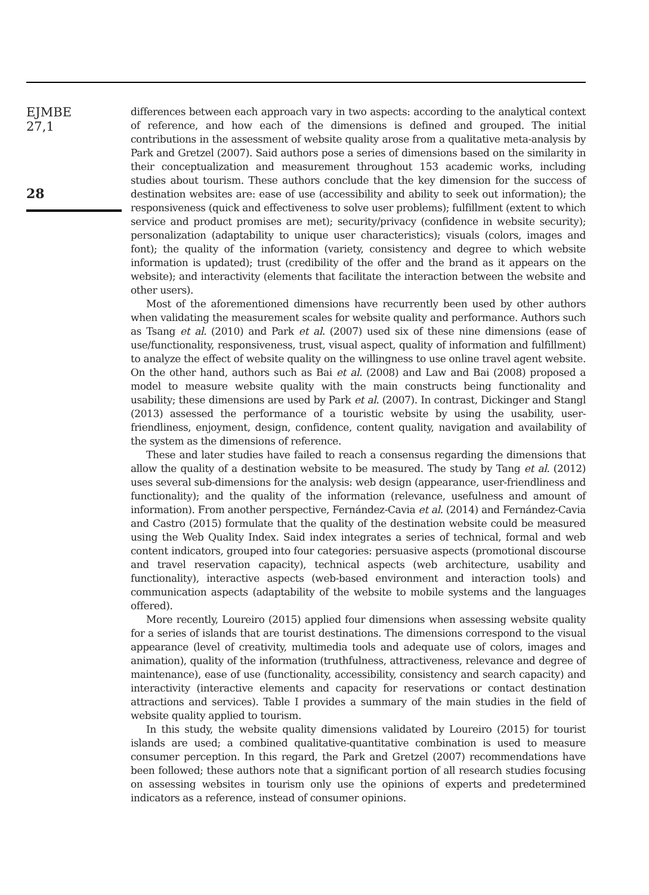EJMBE
27,1
28
differences between each approach vary in two aspects: according to the analytical context of reference, and how each of the dimensions is defined and grouped. The initial contributions in the assessment of website quality arose from a qualitative meta-analysis by Park and Gretzel (2007). Said authors pose a series of dimensions based on the similarity in their conceptualization and measurement throughout 153 academic works, including studies about tourism. These authors conclude that the key dimension for the success of destination websites are: ease of use (accessibility and ability to seek out information); the responsiveness (quick and effectiveness to solve user problems); fulfillment (extent to which service and product promises are met); security/privacy (confidence in website security); personalization (adaptability to unique user characteristics); visuals (colors, images and font); the quality of the information (variety, consistency and degree to which website information is updated); trust (credibility of the offer and the brand as it appears on the website); and interactivity (elements that facilitate the interaction between the website and other users).
Most of the aforementioned dimensions have recurrently been used by other authors when validating the measurement scales for website quality and performance. Authors such as Tsang et al. (2010) and Park et al. (2007) used six of these nine dimensions (ease of use/functionality, responsiveness, trust, visual aspect, quality of information and fulfillment) to analyze the effect of website quality on the willingness to use online travel agent website. On the other hand, authors such as Bai et al. (2008) and Law and Bai (2008) proposed a model to measure website quality with the main constructs being functionality and usability; these dimensions are used by Park et al. (2007). In contrast, Dickinger and Stangl (2013) assessed the performance of a touristic website by using the usability, user-friendliness, enjoyment, design, confidence, content quality, navigation and availability of the system as the dimensions of reference.
These and later studies have failed to reach a consensus regarding the dimensions that allow the quality of a destination website to be measured. The study by Tang et al. (2012) uses several sub-dimensions for the analysis: web design (appearance, user-friendliness and functionality); and the quality of the information (relevance, usefulness and amount of information). From another perspective, Fernández-Cavia et al. (2014) and Fernández-Cavia and Castro (2015) formulate that the quality of the destination website could be measured using the Web Quality Index. Said index integrates a series of technical, formal and web content indicators, grouped into four categories: persuasive aspects (promotional discourse and travel reservation capacity), technical aspects (web architecture, usability and functionality), interactive aspects (web-based environment and interaction tools) and communication aspects (adaptability of the website to mobile systems and the languages offered).
More recently, Loureiro (2015) applied four dimensions when assessing website quality for a series of islands that are tourist destinations. The dimensions correspond to the visual appearance (level of creativity, multimedia tools and adequate use of colors, images and animation), quality of the information (truthfulness, attractiveness, relevance and degree of maintenance), ease of use (functionality, accessibility, consistency and search capacity) and interactivity (interactive elements and capacity for reservations or contact destination attractions and services). Table I provides a summary of the main studies in the field of website quality applied to tourism.
In this study, the website quality dimensions validated by Loureiro (2015) for tourist islands are used; a combined qualitative-quantitative combination is used to measure consumer perception. In this regard, the Park and Gretzel (2007) recommendations have been followed; these authors note that a significant portion of all research studies focusing on assessing websites in tourism only use the opinions of experts and predetermined indicators as a reference, instead of consumer opinions.